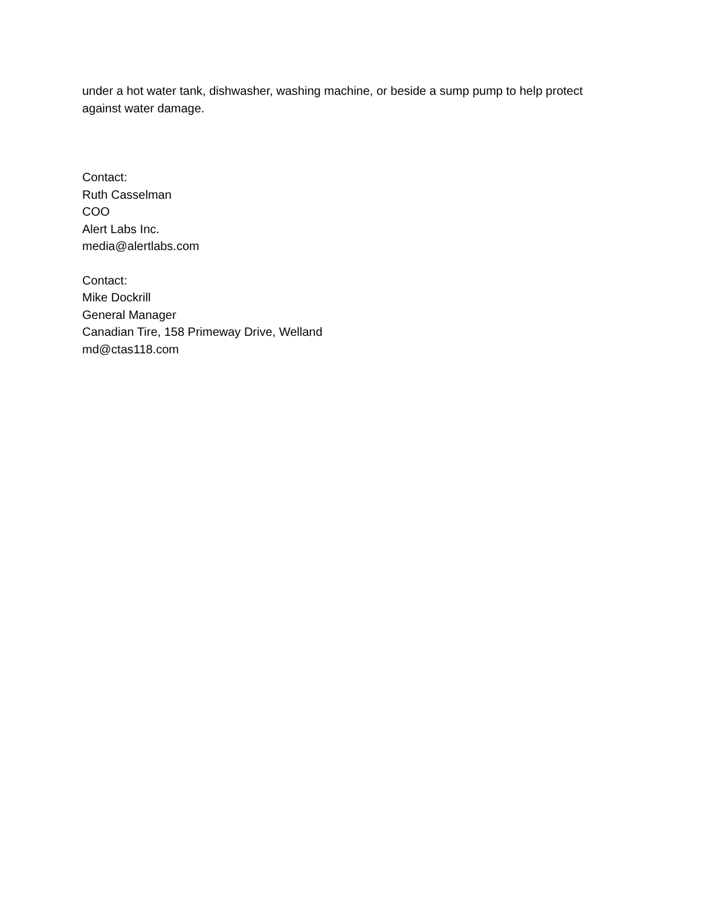under a hot water tank, dishwasher, washing machine, or beside a sump pump to help protect against water damage.
Contact:
Ruth Casselman
COO
Alert Labs Inc.
media@alertlabs.com
Contact:
Mike Dockrill
General Manager
Canadian Tire, 158 Primeway Drive, Welland
md@ctas118.com